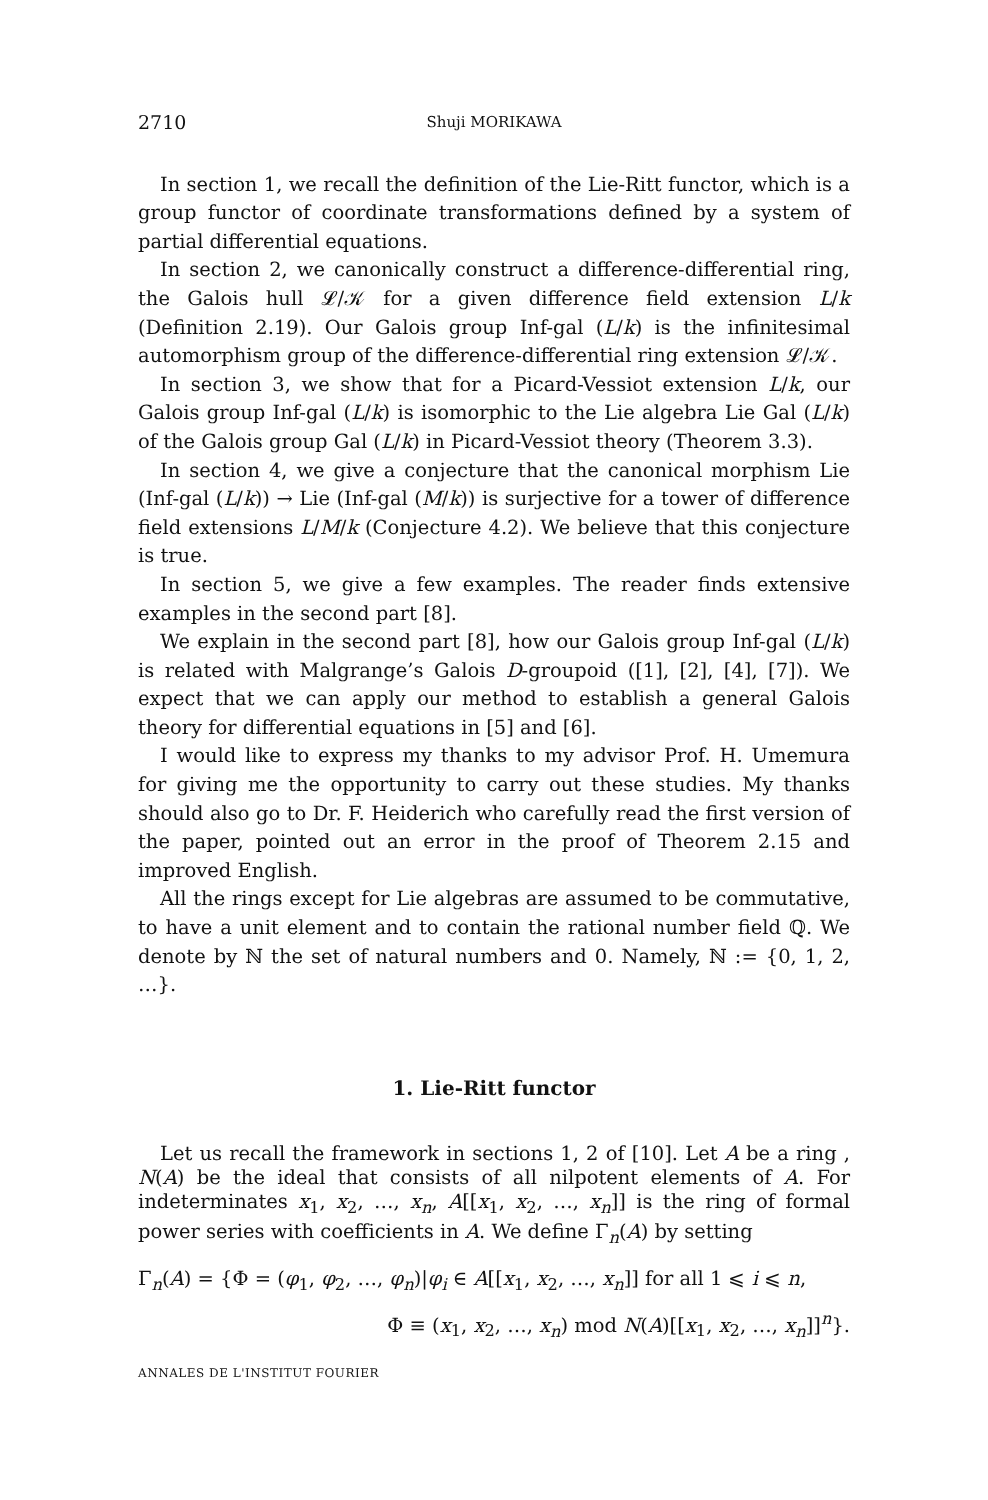2710 Shuji MORIKAWA
In section 1, we recall the definition of the Lie-Ritt functor, which is a group functor of coordinate transformations defined by a system of partial differential equations.
In section 2, we canonically construct a difference-differential ring, the Galois hull 𝓛/𝒦 for a given difference field extension L/k (Definition 2.19). Our Galois group Inf-gal (L/k) is the infinitesimal automorphism group of the difference-differential ring extension 𝓛/𝒦.
In section 3, we show that for a Picard-Vessiot extension L/k, our Galois group Inf-gal (L/k) is isomorphic to the Lie algebra Lie Gal (L/k) of the Galois group Gal (L/k) in Picard-Vessiot theory (Theorem 3.3).
In section 4, we give a conjecture that the canonical morphism Lie (Inf-gal (L/k)) → Lie (Inf-gal (M/k)) is surjective for a tower of difference field extensions L/M/k (Conjecture 4.2). We believe that this conjecture is true.
In section 5, we give a few examples. The reader finds extensive examples in the second part [8].
We explain in the second part [8], how our Galois group Inf-gal (L/k) is related with Malgrange’s Galois D-groupoid ([1], [2], [4], [7]). We expect that we can apply our method to establish a general Galois theory for differential equations in [5] and [6].
I would like to express my thanks to my advisor Prof. H. Umemura for giving me the opportunity to carry out these studies. My thanks should also go to Dr. F. Heiderich who carefully read the first version of the paper, pointed out an error in the proof of Theorem 2.15 and improved English.
All the rings except for Lie algebras are assumed to be commutative, to have a unit element and to contain the rational number field ℚ. We denote by ℕ the set of natural numbers and 0. Namely, ℕ := {0, 1, 2, …}.
1. Lie-Ritt functor
Let us recall the framework in sections 1, 2 of [10]. Let A be a ring , N(A) be the ideal that consists of all nilpotent elements of A. For indeterminates x<sub>1</sub>, x<sub>2</sub>, …, x<sub>n</sub>, A[[x<sub>1</sub>, x<sub>2</sub>, …, x<sub>n</sub>]] is the ring of formal power series with coefficients in A. We define Γ<sub>n</sub>(A) by setting
Γ<sub>n</sub>(A) = {Φ = (φ<sub>1</sub>, φ<sub>2</sub>, …, φ<sub>n</sub>)|φ<sub>i</sub> ∈ A[[x<sub>1</sub>, x<sub>2</sub>, …, x<sub>n</sub>]] for all 1 ⩽ i ⩽ n,
Φ ≡ (x<sub>1</sub>, x<sub>2</sub>, …, x<sub>n</sub>) mod N(A)[[x<sub>1</sub>, x<sub>2</sub>, …, x<sub>n</sub>]]<sup>n</sup>}.
ANNALES DE L'INSTITUT FOURIER